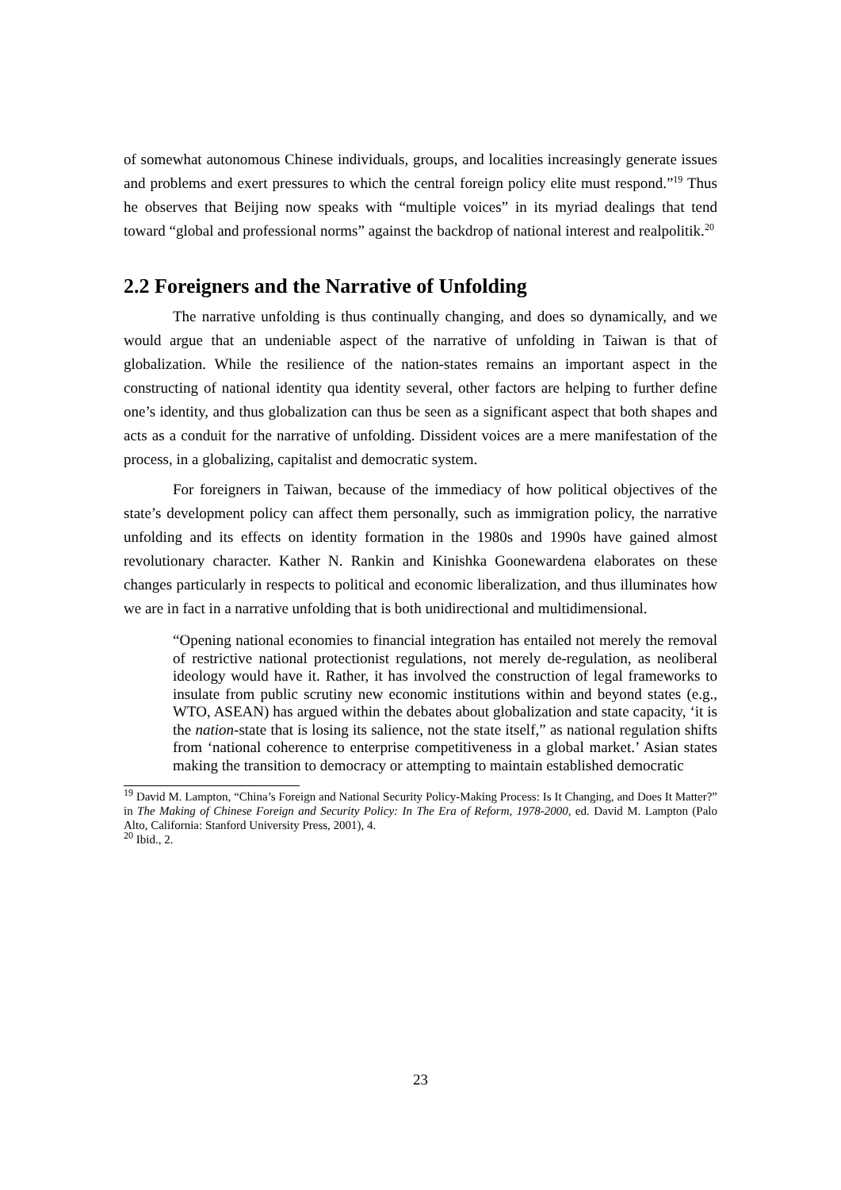of somewhat autonomous Chinese individuals, groups, and localities increasingly generate issues and problems and exert pressures to which the central foreign policy elite must respond.”<sup>19</sup> Thus he observes that Beijing now speaks with “multiple voices” in its myriad dealings that tend toward “global and professional norms” against the backdrop of national interest and realpolitik.<sup>20</sup>
2.2 Foreigners and the Narrative of Unfolding
The narrative unfolding is thus continually changing, and does so dynamically, and we would argue that an undeniable aspect of the narrative of unfolding in Taiwan is that of globalization. While the resilience of the nation-states remains an important aspect in the constructing of national identity qua identity several, other factors are helping to further define one’s identity, and thus globalization can thus be seen as a significant aspect that both shapes and acts as a conduit for the narrative of unfolding. Dissident voices are a mere manifestation of the process, in a globalizing, capitalist and democratic system.
For foreigners in Taiwan, because of the immediacy of how political objectives of the state’s development policy can affect them personally, such as immigration policy, the narrative unfolding and its effects on identity formation in the 1980s and 1990s have gained almost revolutionary character. Kather N. Rankin and Kinishka Goonewardena elaborates on these changes particularly in respects to political and economic liberalization, and thus illuminates how we are in fact in a narrative unfolding that is both unidirectional and multidimensional.
“Opening national economies to financial integration has entailed not merely the removal of restrictive national protectionist regulations, not merely de-regulation, as neoliberal ideology would have it. Rather, it has involved the construction of legal frameworks to insulate from public scrutiny new economic institutions within and beyond states (e.g., WTO, ASEAN) has argued within the debates about globalization and state capacity, ‘it is the nation-state that is losing its salience, not the state itself,” as national regulation shifts from ‘national coherence to enterprise competitiveness in a global market.’ Asian states making the transition to democracy or attempting to maintain established democratic
<sup>19</sup> David M. Lampton, “China’s Foreign and National Security Policy-Making Process: Is It Changing, and Does It Matter?” in The Making of Chinese Foreign and Security Policy: In The Era of Reform, 1978-2000, ed. David M. Lampton (Palo Alto, California: Stanford University Press, 2001), 4.
<sup>20</sup> Ibid., 2.
23